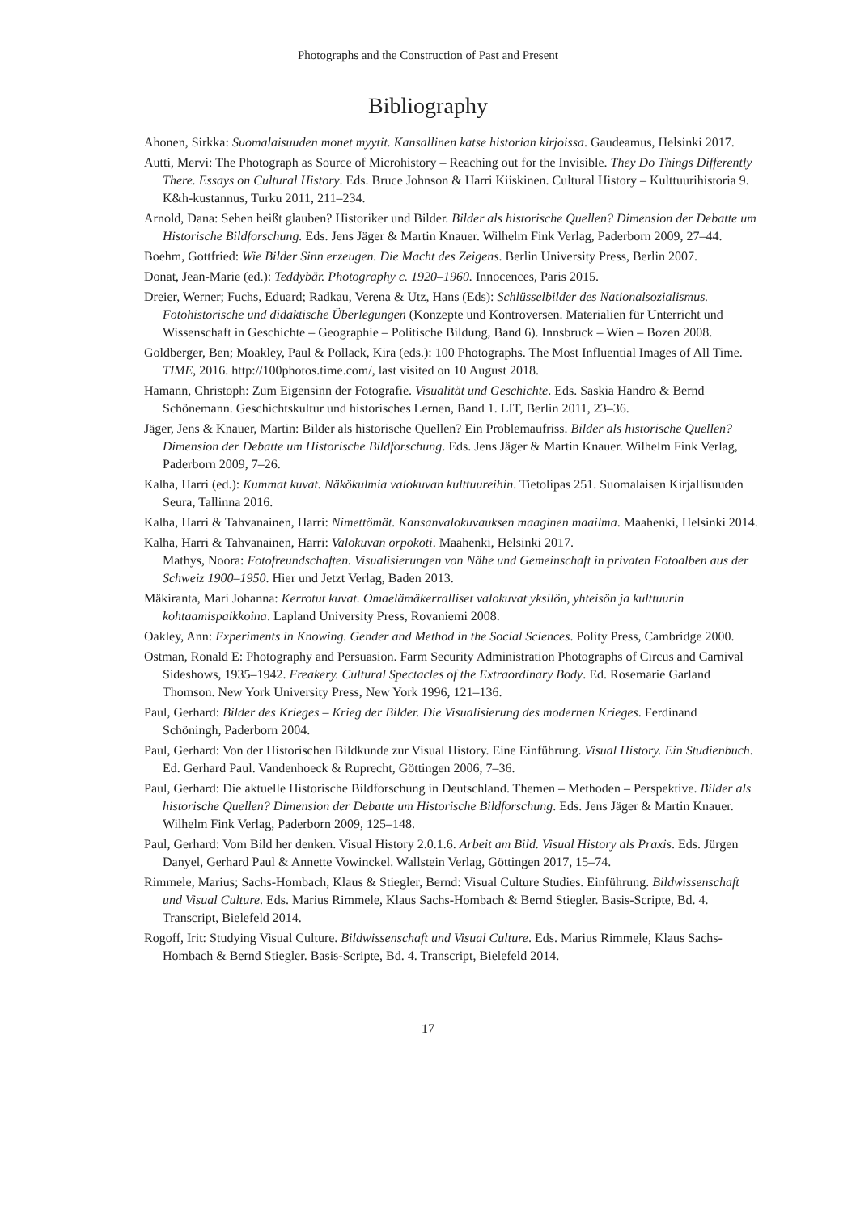Photographs and the Construction of Past and Present
Bibliography
Ahonen, Sirkka: Suomalaisuuden monet myytit. Kansallinen katse historian kirjoissa. Gaudeamus, Helsinki 2017.
Autti, Mervi: The Photograph as Source of Microhistory – Reaching out for the Invisible. They Do Things Differently There. Essays on Cultural History. Eds. Bruce Johnson & Harri Kiiskinen. Cultural History – Kulttuurihistoria 9. K&h-kustannus, Turku 2011, 211–234.
Arnold, Dana: Sehen heißt glauben? Historiker und Bilder. Bilder als historische Quellen? Dimension der Debatte um Historische Bildforschung. Eds. Jens Jäger & Martin Knauer. Wilhelm Fink Verlag, Paderborn 2009, 27–44.
Boehm, Gottfried: Wie Bilder Sinn erzeugen. Die Macht des Zeigens. Berlin University Press, Berlin 2007.
Donat, Jean-Marie (ed.): Teddybär. Photography c. 1920–1960. Innocences, Paris 2015.
Dreier, Werner; Fuchs, Eduard; Radkau, Verena & Utz, Hans (Eds): Schlüsselbilder des Nationalsozialismus. Fotohistorische und didaktische Überlegungen (Konzepte und Kontroversen. Materialien für Unterricht und Wissenschaft in Geschichte – Geographie – Politische Bildung, Band 6). Innsbruck – Wien – Bozen 2008.
Goldberger, Ben; Moakley, Paul & Pollack, Kira (eds.): 100 Photographs. The Most Influential Images of All Time. TIME, 2016. http://100photos.time.com/, last visited on 10 August 2018.
Hamann, Christoph: Zum Eigensinn der Fotografie. Visualität und Geschichte. Eds. Saskia Handro & Bernd Schönemann. Geschichtskultur und historisches Lernen, Band 1. LIT, Berlin 2011, 23–36.
Jäger, Jens & Knauer, Martin: Bilder als historische Quellen? Ein Problemaufriss. Bilder als historische Quellen? Dimension der Debatte um Historische Bildforschung. Eds. Jens Jäger & Martin Knauer. Wilhelm Fink Verlag, Paderborn 2009, 7–26.
Kalha, Harri (ed.): Kummat kuvat. Näkökulmia valokuvan kulttuureihin. Tietolipas 251. Suomalaisen Kirjallisuuden Seura, Tallinna 2016.
Kalha, Harri & Tahvanainen, Harri: Nimettömät. Kansanvalokuvauksen maaginen maailma. Maahenki, Helsinki 2014.
Kalha, Harri & Tahvanainen, Harri: Valokuvan orpokoti. Maahenki, Helsinki 2017.
Mathys, Noora: Fotofreundschaften. Visualisierungen von Nähe und Gemeinschaft in privaten Fotoalben aus der Schweiz 1900–1950. Hier und Jetzt Verlag, Baden 2013.
Mäkiranta, Mari Johanna: Kerrotut kuvat. Omaelämäkerralliset valokuvat yksilön, yhteisön ja kulttuurin kohtaamispaikkoina. Lapland University Press, Rovaniemi 2008.
Oakley, Ann: Experiments in Knowing. Gender and Method in the Social Sciences. Polity Press, Cambridge 2000.
Ostman, Ronald E: Photography and Persuasion. Farm Security Administration Photographs of Circus and Carnival Sideshows, 1935–1942. Freakery. Cultural Spectacles of the Extraordinary Body. Ed. Rosemarie Garland Thomson. New York University Press, New York 1996, 121–136.
Paul, Gerhard: Bilder des Krieges – Krieg der Bilder. Die Visualisierung des modernen Krieges. Ferdinand Schöningh, Paderborn 2004.
Paul, Gerhard: Von der Historischen Bildkunde zur Visual History. Eine Einführung. Visual History. Ein Studienbuch. Ed. Gerhard Paul. Vandenhoeck & Ruprecht, Göttingen 2006, 7–36.
Paul, Gerhard: Die aktuelle Historische Bildforschung in Deutschland. Themen – Methoden – Perspektive. Bilder als historische Quellen? Dimension der Debatte um Historische Bildforschung. Eds. Jens Jäger & Martin Knauer. Wilhelm Fink Verlag, Paderborn 2009, 125–148.
Paul, Gerhard: Vom Bild her denken. Visual History 2.0.1.6. Arbeit am Bild. Visual History als Praxis. Eds. Jürgen Danyel, Gerhard Paul & Annette Vowinckel. Wallstein Verlag, Göttingen 2017, 15–74.
Rimmele, Marius; Sachs-Hombach, Klaus & Stiegler, Bernd: Visual Culture Studies. Einführung. Bildwissenschaft und Visual Culture. Eds. Marius Rimmele, Klaus Sachs-Hombach & Bernd Stiegler. Basis-Scripte, Bd. 4. Transcript, Bielefeld 2014.
Rogoff, Irit: Studying Visual Culture. Bildwissenschaft und Visual Culture. Eds. Marius Rimmele, Klaus Sachs-Hombach & Bernd Stiegler. Basis-Scripte, Bd. 4. Transcript, Bielefeld 2014.
17